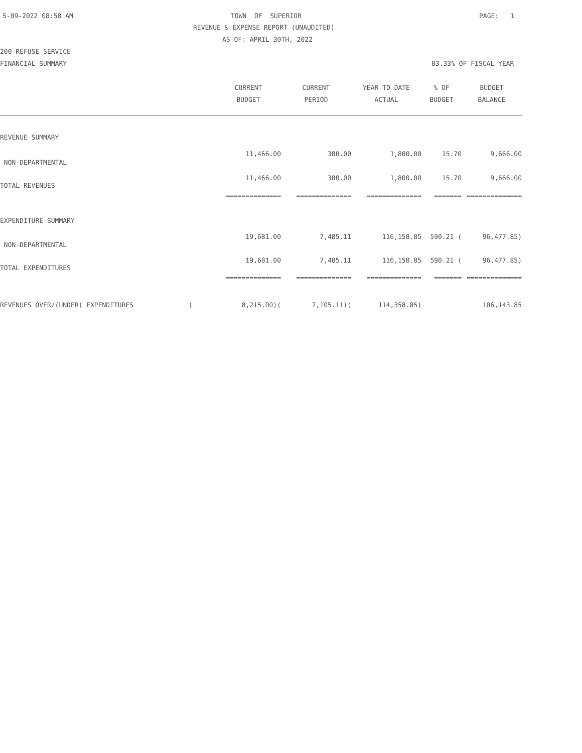5-09-2022 08:58 AM
TOWN OF SUPERIOR
PAGE: 1
REVENUE & EXPENSE REPORT (UNAUDITED)
AS OF: APRIL 30TH, 2022
200-REFUSE SERVICE
FINANCIAL SUMMARY
83.33% OF FISCAL YEAR
| | CURRENT | CURRENT | YEAR TO DATE | % OF | BUDGET |
| --- | --- | --- | --- | --- | --- |
| | BUDGET | PERIOD | ACTUAL | BUDGET | BALANCE |
| REVENUE SUMMARY | | | | | |
| NON-DEPARTMENTAL | 11,466.00 | 380.00 | 1,800.00 | 15.70 | 9,666.00 |
| TOTAL REVENUES | 11,466.00 | 380.00 | 1,800.00 | 15.70 | 9,666.00 |
| | ============== | ============== | ============== | ======= | ============== |
| EXPENDITURE SUMMARY | | | | | |
| NON-DEPARTMENTAL | 19,681.00 | 7,485.11 | 116,158.85 | 590.21 ( | 96,477.85) |
| TOTAL EXPENDITURES | 19,681.00 | 7,485.11 | 116,158.85 | 590.21 ( | 96,477.85) |
| | ============== | ============== | ============== | ======= | ============== |
| REVENUES OVER/(UNDER) EXPENDITURES ( | 8,215.00)( | 7,105.11)( | 114,358.85) | | 106,143.85 |